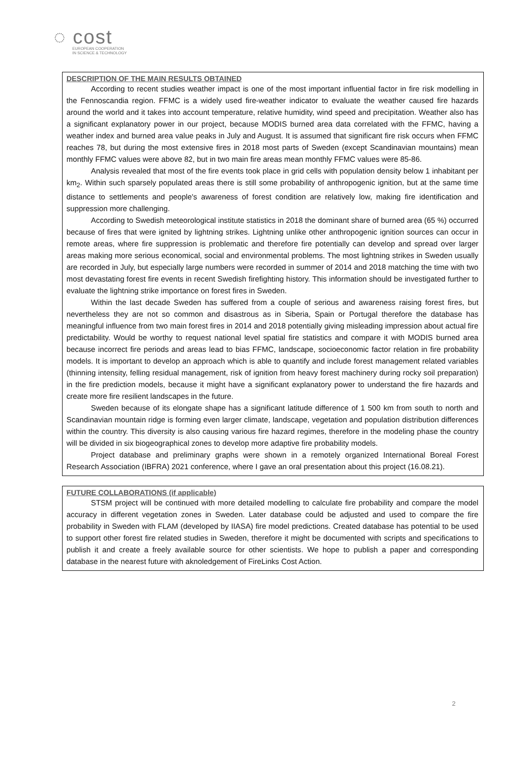◌ cost
EUROPEAN COOPERATION
IN SCIENCE & TECHNOLOGY
DESCRIPTION OF THE MAIN RESULTS OBTAINED
According to recent studies weather impact is one of the most important influential factor in fire risk modelling in the Fennoscandia region. FFMC is a widely used fire-weather indicator to evaluate the weather caused fire hazards around the world and it takes into account temperature, relative humidity, wind speed and precipitation. Weather also has a significant explanatory power in our project, because MODIS burned area data correlated with the FFMC, having a weather index and burned area value peaks in July and August. It is assumed that significant fire risk occurs when FFMC reaches 78, but during the most extensive fires in 2018 most parts of Sweden (except Scandinavian mountains) mean monthly FFMC values were above 82, but in two main fire areas mean monthly FFMC values were 85-86.
Analysis revealed that most of the fire events took place in grid cells with population density below 1 inhabitant per km<sub>2</sub>. Within such sparsely populated areas there is still some probability of anthropogenic ignition, but at the same time distance to settlements and people's awareness of forest condition are relatively low, making fire identification and suppression more challenging.
According to Swedish meteorological institute statistics in 2018 the dominant share of burned area (65 %) occurred because of fires that were ignited by lightning strikes. Lightning unlike other anthropogenic ignition sources can occur in remote areas, where fire suppression is problematic and therefore fire potentially can develop and spread over larger areas making more serious economical, social and environmental problems. The most lightning strikes in Sweden usually are recorded in July, but especially large numbers were recorded in summer of 2014 and 2018 matching the time with two most devastating forest fire events in recent Swedish firefighting history. This information should be investigated further to evaluate the lightning strike importance on forest fires in Sweden.
Within the last decade Sweden has suffered from a couple of serious and awareness raising forest fires, but nevertheless they are not so common and disastrous as in Siberia, Spain or Portugal therefore the database has meaningful influence from two main forest fires in 2014 and 2018 potentially giving misleading impression about actual fire predictability. Would be worthy to request national level spatial fire statistics and compare it with MODIS burned area because incorrect fire periods and areas lead to bias FFMC, landscape, socioeconomic factor relation in fire probability models. It is important to develop an approach which is able to quantify and include forest management related variables (thinning intensity, felling residual management, risk of ignition from heavy forest machinery during rocky soil preparation) in the fire prediction models, because it might have a significant explanatory power to understand the fire hazards and create more fire resilient landscapes in the future.
Sweden because of its elongate shape has a significant latitude difference of 1 500 km from south to north and Scandinavian mountain ridge is forming even larger climate, landscape, vegetation and population distribution differences within the country. This diversity is also causing various fire hazard regimes, therefore in the modeling phase the country will be divided in six biogeographical zones to develop more adaptive fire probability models.
Project database and preliminary graphs were shown in a remotely organized International Boreal Forest Research Association (IBFRA) 2021 conference, where I gave an oral presentation about this project (16.08.21).
FUTURE COLLABORATIONS (if applicable)
STSM project will be continued with more detailed modelling to calculate fire probability and compare the model accuracy in different vegetation zones in Sweden. Later database could be adjusted and used to compare the fire probability in Sweden with FLAM (developed by IIASA) fire model predictions. Created database has potential to be used to support other forest fire related studies in Sweden, therefore it might be documented with scripts and specifications to publish it and create a freely available source for other scientists. We hope to publish a paper and corresponding database in the nearest future with aknoledgement of FireLinks Cost Action.
2